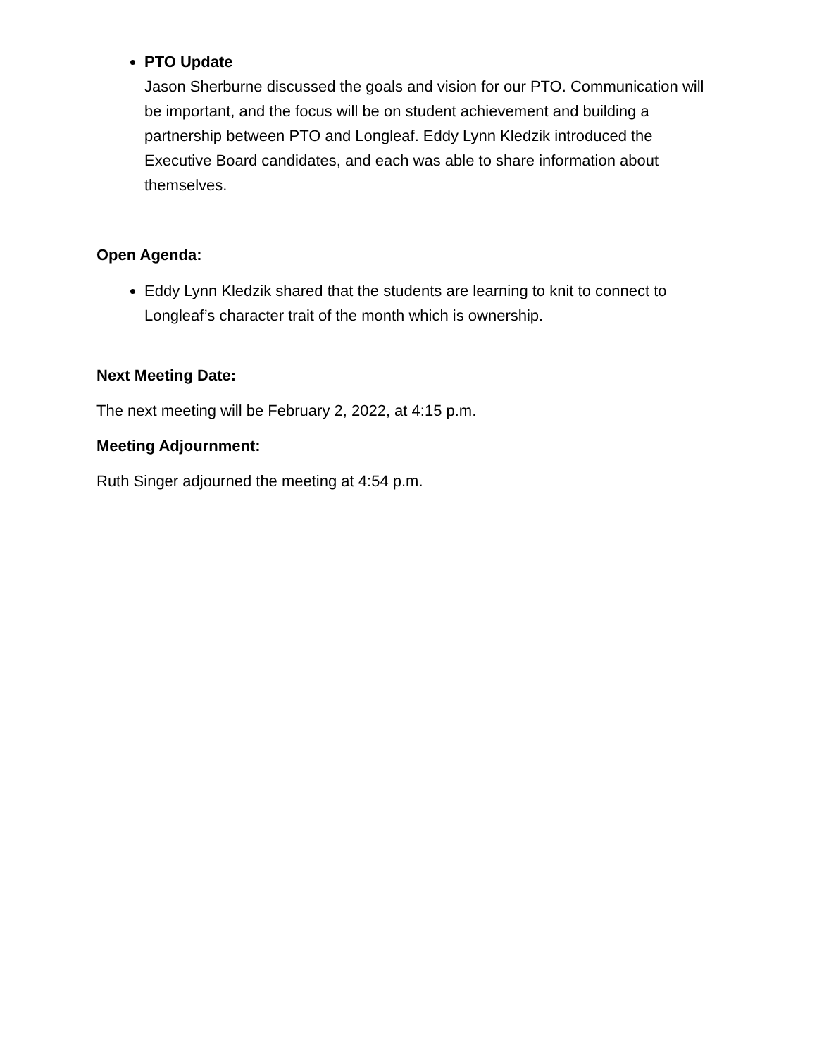PTO Update
Jason Sherburne discussed the goals and vision for our PTO. Communication will be important, and the focus will be on student achievement and building a partnership between PTO and Longleaf. Eddy Lynn Kledzik introduced the Executive Board candidates, and each was able to share information about themselves.
Open Agenda:
Eddy Lynn Kledzik shared that the students are learning to knit to connect to Longleaf’s character trait of the month which is ownership.
Next Meeting Date:
The next meeting will be February 2, 2022, at 4:15 p.m.
Meeting Adjournment:
Ruth Singer adjourned the meeting at 4:54 p.m.